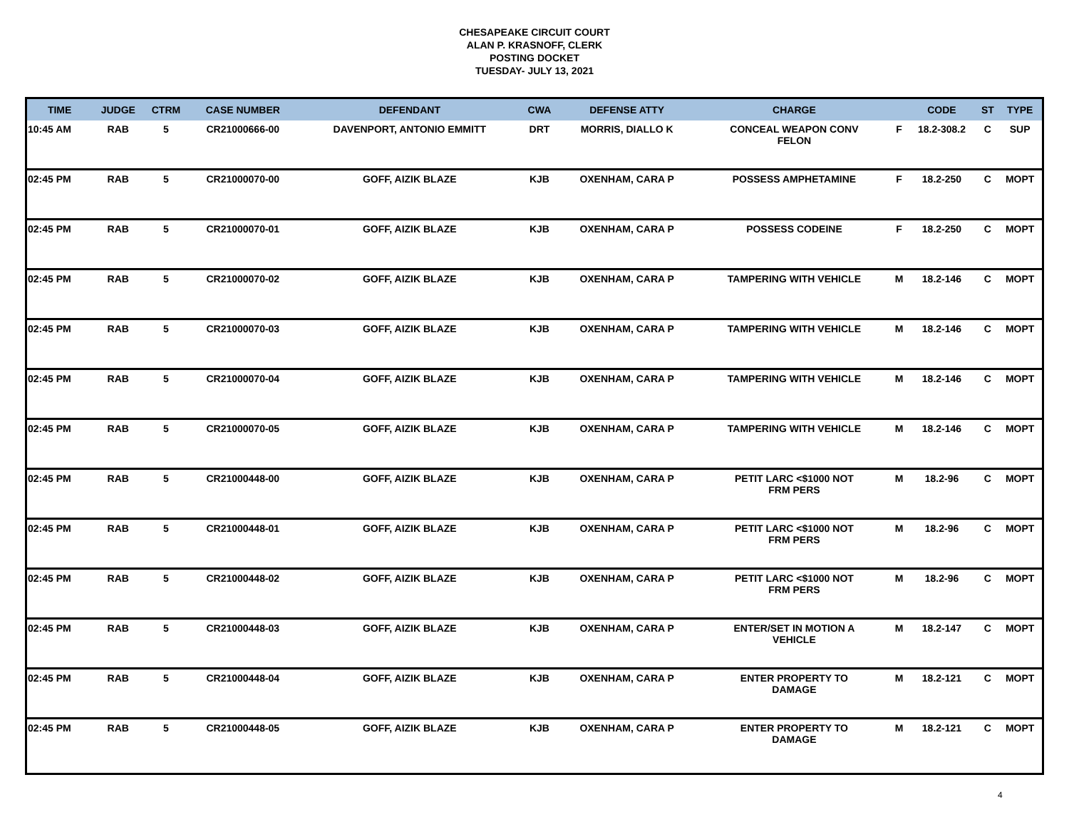CHESAPEAKE CIRCUIT COURT
ALAN P. KRASNOFF, CLERK
POSTING DOCKET
TUESDAY- JULY 13, 2021
| TIME | JUDGE | CTRM | CASE NUMBER | DEFENDANT | CWA | DEFENSE ATTY | CHARGE | | CODE | ST | TYPE |
| --- | --- | --- | --- | --- | --- | --- | --- | --- | --- | --- | --- |
| 10:45 AM | RAB | 5 | CR21000666-00 | DAVENPORT, ANTONIO EMMITT | DRT | MORRIS, DIALLO K | CONCEAL WEAPON CONV FELON | F | 18.2-308.2 | C | SUP |
| 02:45 PM | RAB | 5 | CR21000070-00 | GOFF, AIZIK BLAZE | KJB | OXENHAM, CARA P | POSSESS AMPHETAMINE | F | 18.2-250 | C | MOPT |
| 02:45 PM | RAB | 5 | CR21000070-01 | GOFF, AIZIK BLAZE | KJB | OXENHAM, CARA P | POSSESS CODEINE | F | 18.2-250 | C | MOPT |
| 02:45 PM | RAB | 5 | CR21000070-02 | GOFF, AIZIK BLAZE | KJB | OXENHAM, CARA P | TAMPERING WITH VEHICLE | M | 18.2-146 | C | MOPT |
| 02:45 PM | RAB | 5 | CR21000070-03 | GOFF, AIZIK BLAZE | KJB | OXENHAM, CARA P | TAMPERING WITH VEHICLE | M | 18.2-146 | C | MOPT |
| 02:45 PM | RAB | 5 | CR21000070-04 | GOFF, AIZIK BLAZE | KJB | OXENHAM, CARA P | TAMPERING WITH VEHICLE | M | 18.2-146 | C | MOPT |
| 02:45 PM | RAB | 5 | CR21000070-05 | GOFF, AIZIK BLAZE | KJB | OXENHAM, CARA P | TAMPERING WITH VEHICLE | M | 18.2-146 | C | MOPT |
| 02:45 PM | RAB | 5 | CR21000448-00 | GOFF, AIZIK BLAZE | KJB | OXENHAM, CARA P | PETIT LARC <$1000 NOT FRM PERS | M | 18.2-96 | C | MOPT |
| 02:45 PM | RAB | 5 | CR21000448-01 | GOFF, AIZIK BLAZE | KJB | OXENHAM, CARA P | PETIT LARC <$1000 NOT FRM PERS | M | 18.2-96 | C | MOPT |
| 02:45 PM | RAB | 5 | CR21000448-02 | GOFF, AIZIK BLAZE | KJB | OXENHAM, CARA P | PETIT LARC <$1000 NOT FRM PERS | M | 18.2-96 | C | MOPT |
| 02:45 PM | RAB | 5 | CR21000448-03 | GOFF, AIZIK BLAZE | KJB | OXENHAM, CARA P | ENTER/SET IN MOTION A VEHICLE | M | 18.2-147 | C | MOPT |
| 02:45 PM | RAB | 5 | CR21000448-04 | GOFF, AIZIK BLAZE | KJB | OXENHAM, CARA P | ENTER PROPERTY TO DAMAGE | M | 18.2-121 | C | MOPT |
| 02:45 PM | RAB | 5 | CR21000448-05 | GOFF, AIZIK BLAZE | KJB | OXENHAM, CARA P | ENTER PROPERTY TO DAMAGE | M | 18.2-121 | C | MOPT |
4